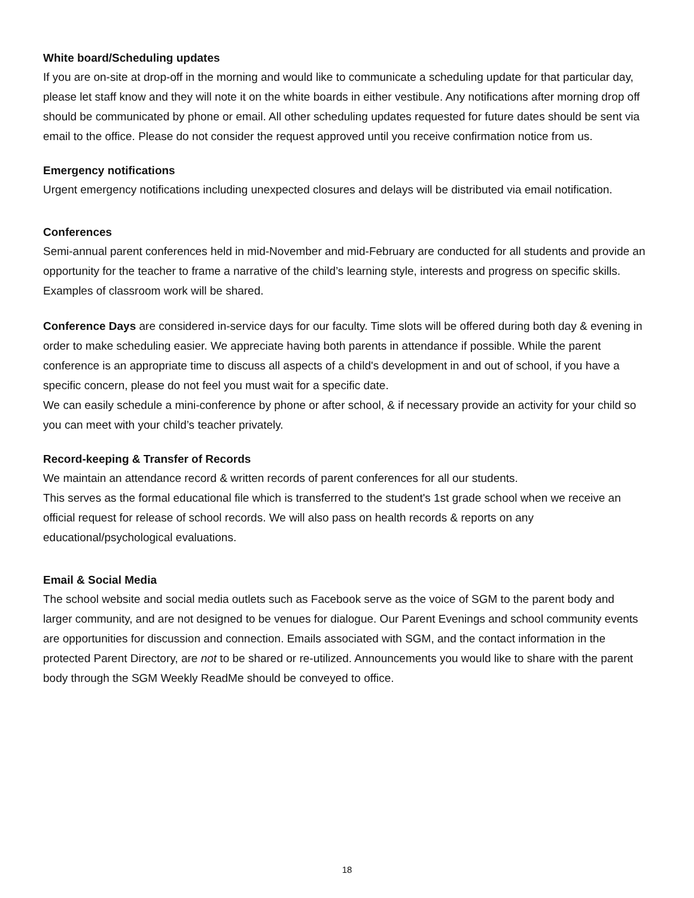White board/Scheduling updates
If you are on-site at drop-off in the morning and would like to communicate a scheduling update for that particular day, please let staff know and they will note it on the white boards in either vestibule. Any notifications after morning drop off should be communicated by phone or email. All other scheduling updates requested for future dates should be sent via email to the office. Please do not consider the request approved until you receive confirmation notice from us.
Emergency notifications
Urgent emergency notifications including unexpected closures and delays will be distributed via email notification.
Conferences
Semi-annual parent conferences held in mid-November and mid-February are conducted for all students and provide an opportunity for the teacher to frame a narrative of the child’s learning style, interests and progress on specific skills. Examples of classroom work will be shared.
Conference Days are considered in-service days for our faculty. Time slots will be offered during both day & evening in order to make scheduling easier. We appreciate having both parents in attendance if possible. While the parent conference is an appropriate time to discuss all aspects of a child's development in and out of school, if you have a specific concern, please do not feel you must wait for a specific date.
We can easily schedule a mini-conference by phone or after school, & if necessary provide an activity for your child so you can meet with your child’s teacher privately.
Record-keeping & Transfer of Records
We maintain an attendance record & written records of parent conferences for all our students.
This serves as the formal educational file which is transferred to the student's 1st grade school when we receive an official request for release of school records. We will also pass on health records & reports on any educational/psychological evaluations.
Email & Social Media
The school website and social media outlets such as Facebook serve as the voice of SGM to the parent body and larger community, and are not designed to be venues for dialogue. Our Parent Evenings and school community events are opportunities for discussion and connection. Emails associated with SGM, and the contact information in the protected Parent Directory, are not to be shared or re-utilized. Announcements you would like to share with the parent body through the SGM Weekly ReadMe should be conveyed to office.
18